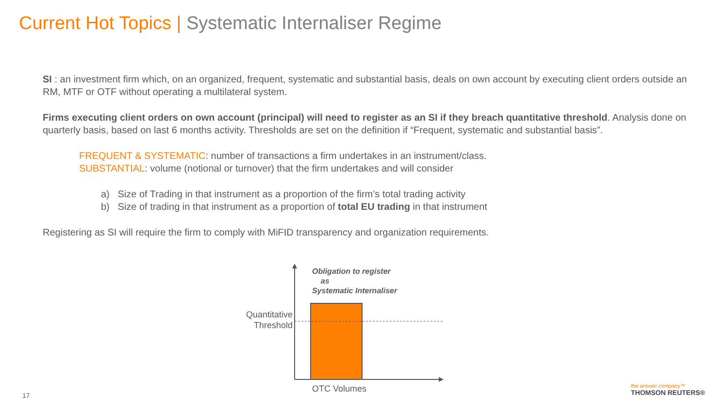Current Hot Topics | Systematic Internaliser Regime
SI : an investment firm which, on an organized, frequent, systematic and substantial basis, deals on own account by executing client orders outside an RM, MTF or OTF without operating a multilateral system.
Firms executing client orders on own account (principal) will need to register as an SI if they breach quantitative threshold. Analysis done on quarterly basis, based on last 6 months activity. Thresholds are set on the definition if “Frequent, systematic and substantial basis”.
FREQUENT & SYSTEMATIC: number of transactions a firm undertakes in an instrument/class.
SUBSTANTIAL: volume (notional or turnover) that the firm undertakes and will consider
a) Size of Trading in that instrument as a proportion of the firm’s total trading activity
b) Size of trading in that instrument as a proportion of total EU trading in that instrument
Registering as SI will require the firm to comply with MiFID transparency and organization requirements.
Obligation to register
as
Systematic Internaliser
Quantitative Threshold
OTC Volumes
17
the answer company™
THOMSON REUTERS®